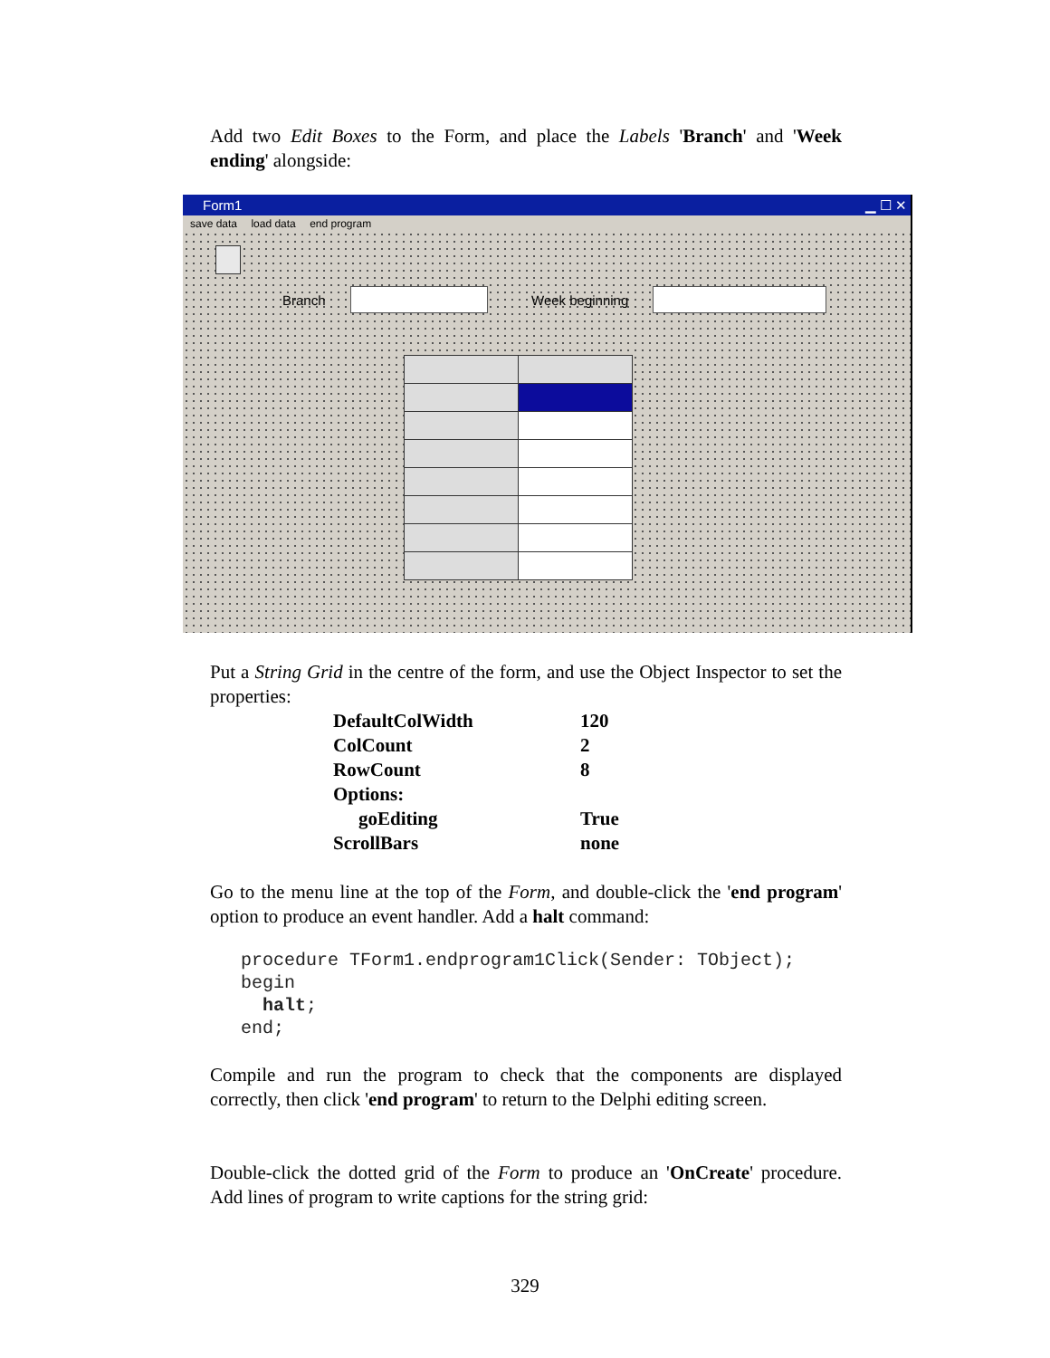Add two Edit Boxes to the Form, and place the Labels 'Branch' and 'Week ending' alongside:
Form1 ▁ ☐ ✕
save data load data end program
Branch Week beginning
Put a String Grid in the centre of the form, and use the Object Inspector to set the properties:
| DefaultColWidth | 120 |
| ColCount | 2 |
| RowCount | 8 |
| Options: | |
| goEditing | True |
| ScrollBars | none |
Go to the menu line at the top of the Form, and double-click the 'end program' option to produce an event handler. Add a halt command:
procedure TForm1.endprogram1Click(Sender: TObject);
begin
  halt;
end;
Compile and run the program to check that the components are displayed correctly, then click 'end program' to return to the Delphi editing screen.
Double-click the dotted grid of the Form to produce an 'OnCreate' procedure. Add lines of program to write captions for the string grid:
329